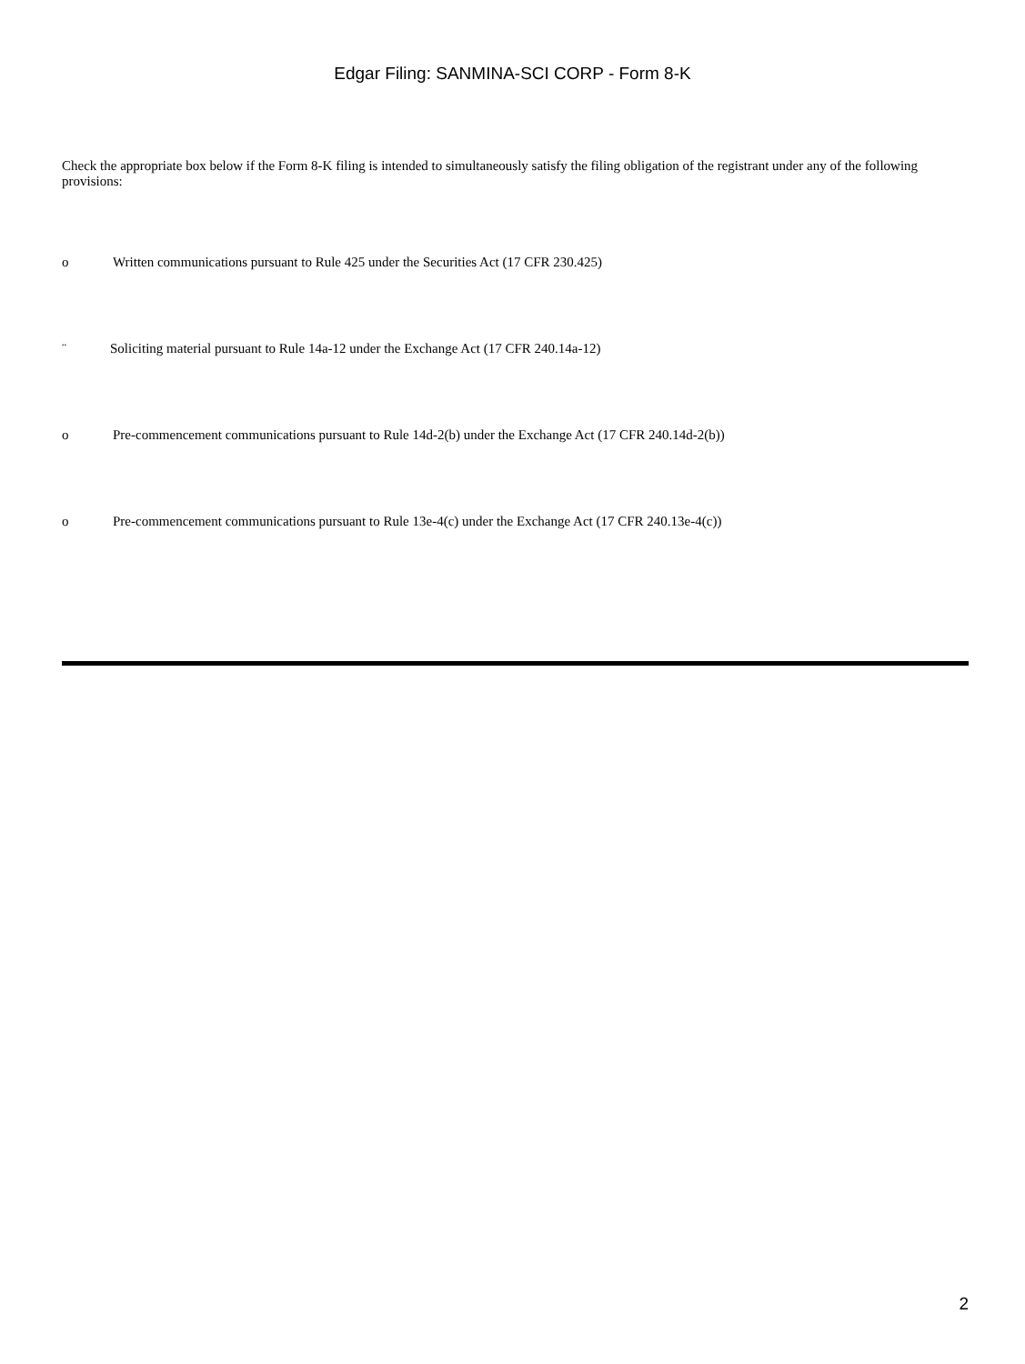Edgar Filing: SANMINA-SCI CORP - Form 8-K
Check the appropriate box below if the Form 8-K filing is intended to simultaneously satisfy the filing obligation of the registrant under any of the following provisions:
o Written communications pursuant to Rule 425 under the Securities Act (17 CFR 230.425)
¨ Soliciting material pursuant to Rule 14a-12 under the Exchange Act (17 CFR 240.14a-12)
o Pre-commencement communications pursuant to Rule 14d-2(b) under the Exchange Act (17 CFR 240.14d-2(b))
o Pre-commencement communications pursuant to Rule 13e-4(c) under the Exchange Act (17 CFR 240.13e-4(c))
2